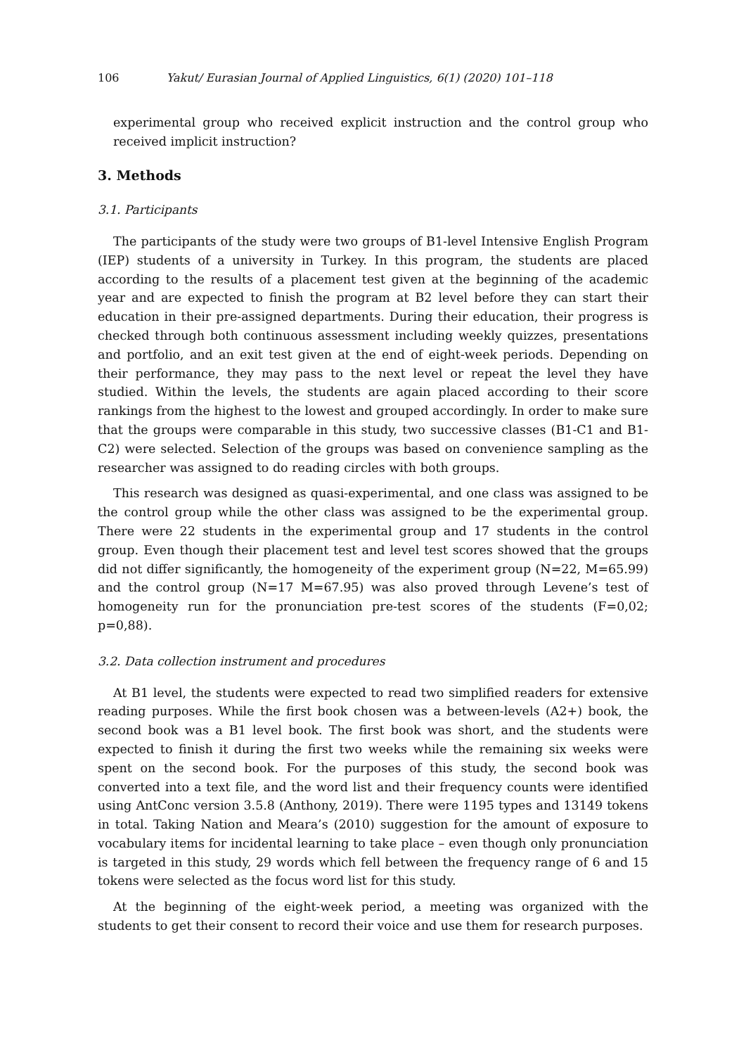106 Yakut/ Eurasian Journal of Applied Linguistics, 6(1) (2020) 101–118
experimental group who received explicit instruction and the control group who received implicit instruction?
3. Methods
3.1. Participants
The participants of the study were two groups of B1-level Intensive English Program (IEP) students of a university in Turkey. In this program, the students are placed according to the results of a placement test given at the beginning of the academic year and are expected to finish the program at B2 level before they can start their education in their pre-assigned departments. During their education, their progress is checked through both continuous assessment including weekly quizzes, presentations and portfolio, and an exit test given at the end of eight-week periods. Depending on their performance, they may pass to the next level or repeat the level they have studied. Within the levels, the students are again placed according to their score rankings from the highest to the lowest and grouped accordingly. In order to make sure that the groups were comparable in this study, two successive classes (B1-C1 and B1-C2) were selected. Selection of the groups was based on convenience sampling as the researcher was assigned to do reading circles with both groups.
This research was designed as quasi-experimental, and one class was assigned to be the control group while the other class was assigned to be the experimental group. There were 22 students in the experimental group and 17 students in the control group. Even though their placement test and level test scores showed that the groups did not differ significantly, the homogeneity of the experiment group (N=22, M=65.99) and the control group (N=17 M=67.95) was also proved through Levene’s test of homogeneity run for the pronunciation pre-test scores of the students (F=0,02; p=0,88).
3.2. Data collection instrument and procedures
At B1 level, the students were expected to read two simplified readers for extensive reading purposes. While the first book chosen was a between-levels (A2+) book, the second book was a B1 level book. The first book was short, and the students were expected to finish it during the first two weeks while the remaining six weeks were spent on the second book. For the purposes of this study, the second book was converted into a text file, and the word list and their frequency counts were identified using AntConc version 3.5.8 (Anthony, 2019). There were 1195 types and 13149 tokens in total. Taking Nation and Meara’s (2010) suggestion for the amount of exposure to vocabulary items for incidental learning to take place – even though only pronunciation is targeted in this study, 29 words which fell between the frequency range of 6 and 15 tokens were selected as the focus word list for this study.
At the beginning of the eight-week period, a meeting was organized with the students to get their consent to record their voice and use them for research purposes.